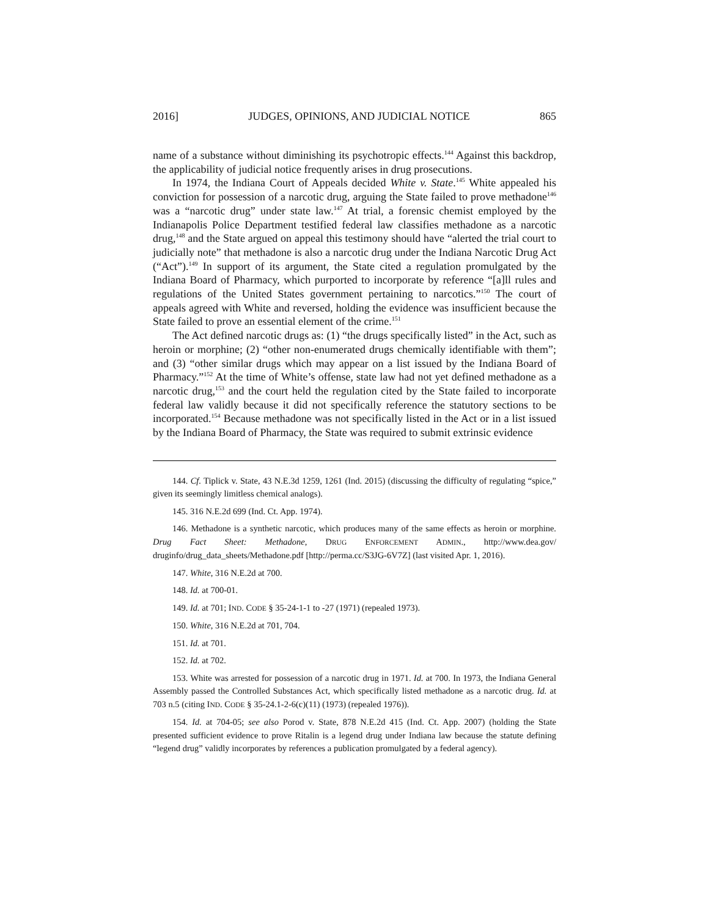2016] JUDGES, OPINIONS, AND JUDICIAL NOTICE 865
name of a substance without diminishing its psychotropic effects.<sup>144</sup> Against this backdrop, the applicability of judicial notice frequently arises in drug prosecutions.
In 1974, the Indiana Court of Appeals decided White v. State.<sup>145</sup> White appealed his conviction for possession of a narcotic drug, arguing the State failed to prove methadone<sup>146</sup> was a “narcotic drug” under state law.<sup>147</sup> At trial, a forensic chemist employed by the Indianapolis Police Department testified federal law classifies methadone as a narcotic drug,<sup>148</sup> and the State argued on appeal this testimony should have “alerted the trial court to judicially note” that methadone is also a narcotic drug under the Indiana Narcotic Drug Act (“Act”).<sup>149</sup> In support of its argument, the State cited a regulation promulgated by the Indiana Board of Pharmacy, which purported to incorporate by reference “[a]ll rules and regulations of the United States government pertaining to narcotics.”<sup>150</sup> The court of appeals agreed with White and reversed, holding the evidence was insufficient because the State failed to prove an essential element of the crime.<sup>151</sup>
The Act defined narcotic drugs as: (1) “the drugs specifically listed” in the Act, such as heroin or morphine; (2) “other non-enumerated drugs chemically identifiable with them”; and (3) “other similar drugs which may appear on a list issued by the Indiana Board of Pharmacy.”<sup>152</sup> At the time of White’s offense, state law had not yet defined methadone as a narcotic drug,<sup>153</sup> and the court held the regulation cited by the State failed to incorporate federal law validly because it did not specifically reference the statutory sections to be incorporated.<sup>154</sup> Because methadone was not specifically listed in the Act or in a list issued by the Indiana Board of Pharmacy, the State was required to submit extrinsic evidence
144. Cf. Tiplick v. State, 43 N.E.3d 1259, 1261 (Ind. 2015) (discussing the difficulty of regulating “spice,” given its seemingly limitless chemical analogs).
145. 316 N.E.2d 699 (Ind. Ct. App. 1974).
146. Methadone is a synthetic narcotic, which produces many of the same effects as heroin or morphine. Drug Fact Sheet: Methadone, DRUG ENFORCEMENT ADMIN., http://www.dea.gov/ druginfo/drug_data_sheets/Methadone.pdf [http://perma.cc/S3JG-6V7Z] (last visited Apr. 1, 2016).
147. White, 316 N.E.2d at 700.
148. Id. at 700-01.
149. Id. at 701; IND. CODE § 35-24-1-1 to -27 (1971) (repealed 1973).
150. White, 316 N.E.2d at 701, 704.
151. Id. at 701.
152. Id. at 702.
153. White was arrested for possession of a narcotic drug in 1971. Id. at 700. In 1973, the Indiana General Assembly passed the Controlled Substances Act, which specifically listed methadone as a narcotic drug. Id. at 703 n.5 (citing IND. CODE § 35-24.1-2-6(c)(11) (1973) (repealed 1976)).
154. Id. at 704-05; see also Porod v. State, 878 N.E.2d 415 (Ind. Ct. App. 2007) (holding the State presented sufficient evidence to prove Ritalin is a legend drug under Indiana law because the statute defining “legend drug” validly incorporates by references a publication promulgated by a federal agency).